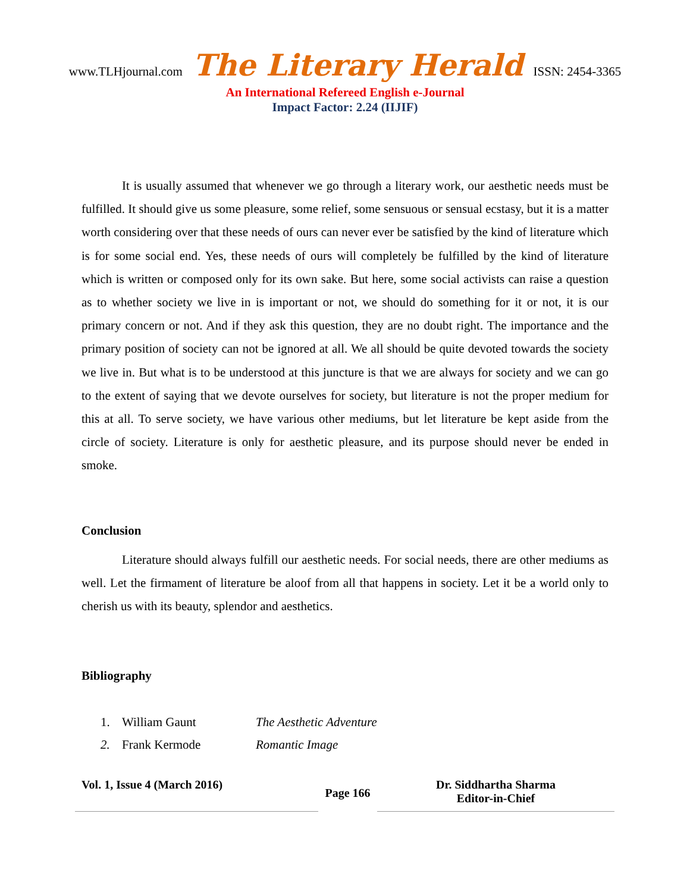www.TLHjournal.com The Literary Herald ISSN: 2454-3365
An International Refereed English e-Journal
Impact Factor: 2.24 (IIJIF)
It is usually assumed that whenever we go through a literary work, our aesthetic needs must be fulfilled. It should give us some pleasure, some relief, some sensuous or sensual ecstasy, but it is a matter worth considering over that these needs of ours can never ever be satisfied by the kind of literature which is for some social end. Yes, these needs of ours will completely be fulfilled by the kind of literature which is written or composed only for its own sake. But here, some social activists can raise a question as to whether society we live in is important or not, we should do something for it or not, it is our primary concern or not. And if they ask this question, they are no doubt right. The importance and the primary position of society can not be ignored at all. We all should be quite devoted towards the society we live in. But what is to be understood at this juncture is that we are always for society and we can go to the extent of saying that we devote ourselves for society, but literature is not the proper medium for this at all. To serve society, we have various other mediums, but let literature be kept aside from the circle of society. Literature is only for aesthetic pleasure, and its purpose should never be ended in smoke.
Conclusion
Literature should always fulfill our aesthetic needs. For social needs, there are other mediums as well. Let the firmament of literature be aloof from all that happens in society. Let it be a world only to cherish us with its beauty, splendor and aesthetics.
Bibliography
1. William Gaunt The Aesthetic Adventure
2. Frank Kermode Romantic Image
Vol. 1, Issue 4 (March 2016)
Page 166
Dr. Siddhartha Sharma
Editor-in-Chief